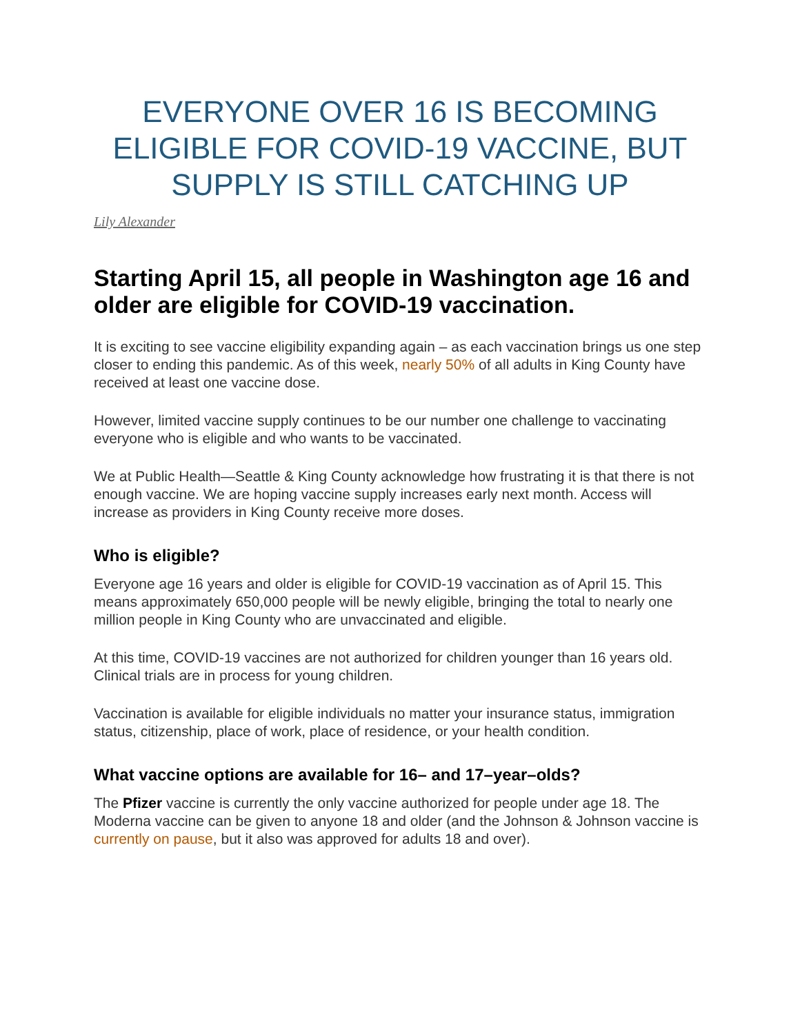EVERYONE OVER 16 IS BECOMING ELIGIBLE FOR COVID-19 VACCINE, BUT SUPPLY IS STILL CATCHING UP
Lily Alexander
Starting April 15, all people in Washington age 16 and older are eligible for COVID-19 vaccination.
It is exciting to see vaccine eligibility expanding again – as each vaccination brings us one step closer to ending this pandemic. As of this week, nearly 50% of all adults in King County have received at least one vaccine dose.
However, limited vaccine supply continues to be our number one challenge to vaccinating everyone who is eligible and who wants to be vaccinated.
We at Public Health—Seattle & King County acknowledge how frustrating it is that there is not enough vaccine. We are hoping vaccine supply increases early next month. Access will increase as providers in King County receive more doses.
Who is eligible?
Everyone age 16 years and older is eligible for COVID-19 vaccination as of April 15. This means approximately 650,000 people will be newly eligible, bringing the total to nearly one million people in King County who are unvaccinated and eligible.
At this time, COVID-19 vaccines are not authorized for children younger than 16 years old. Clinical trials are in process for young children.
Vaccination is available for eligible individuals no matter your insurance status, immigration status, citizenship, place of work, place of residence, or your health condition.
What vaccine options are available for 16– and 17–year–olds?
The Pfizer vaccine is currently the only vaccine authorized for people under age 18. The Moderna vaccine can be given to anyone 18 and older (and the Johnson & Johnson vaccine is currently on pause, but it also was approved for adults 18 and over).